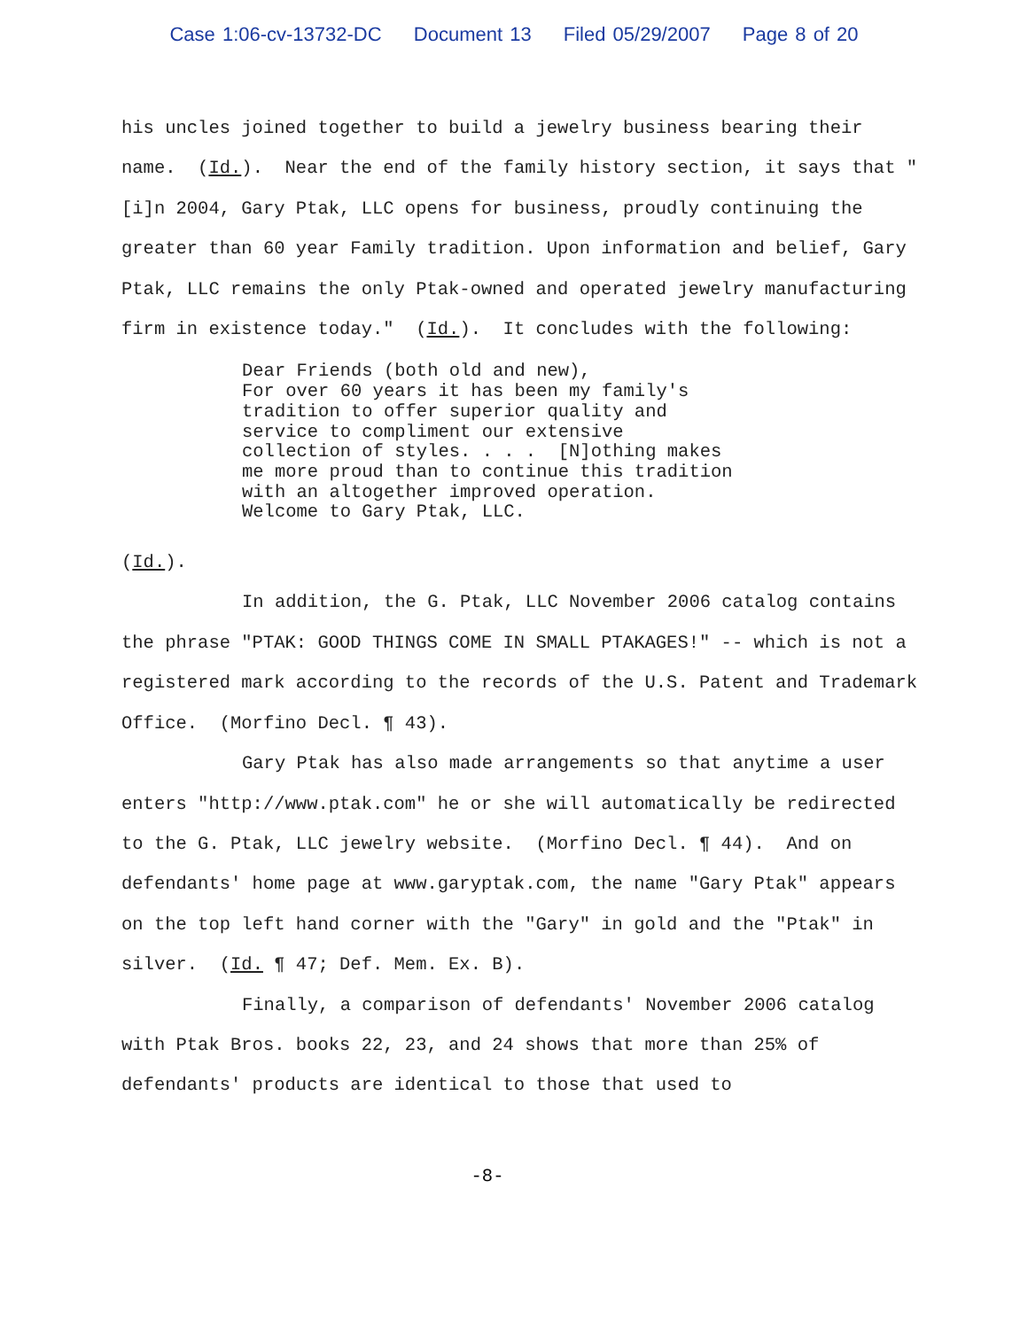Case 1:06-cv-13732-DC Document 13 Filed 05/29/2007 Page 8 of 20
his uncles joined together to build a jewelry business bearing their name. (Id.). Near the end of the family history section, it says that "[i]n 2004, Gary Ptak, LLC opens for business, proudly continuing the greater than 60 year Family tradition. Upon information and belief, Gary Ptak, LLC remains the only Ptak-owned and operated jewelry manufacturing firm in existence today." (Id.). It concludes with the following:
Dear Friends (both old and new),
For over 60 years it has been my family's
tradition to offer superior quality and
service to compliment our extensive
collection of styles. . . . [N]othing makes
me more proud than to continue this tradition
with an altogether improved operation.
Welcome to Gary Ptak, LLC.
(Id.).
In addition, the G. Ptak, LLC November 2006 catalog contains the phrase "PTAK: GOOD THINGS COME IN SMALL PTAKAGES!" -- which is not a registered mark according to the records of the U.S. Patent and Trademark Office. (Morfino Decl. ¶ 43).
Gary Ptak has also made arrangements so that anytime a user enters "http://www.ptak.com" he or she will automatically be redirected to the G. Ptak, LLC jewelry website. (Morfino Decl. ¶ 44). And on defendants' home page at www.garyptak.com, the name "Gary Ptak" appears on the top left hand corner with the "Gary" in gold and the "Ptak" in silver. (Id. ¶ 47; Def. Mem. Ex. B).
Finally, a comparison of defendants' November 2006 catalog with Ptak Bros. books 22, 23, and 24 shows that more than 25% of defendants' products are identical to those that used to
-8-